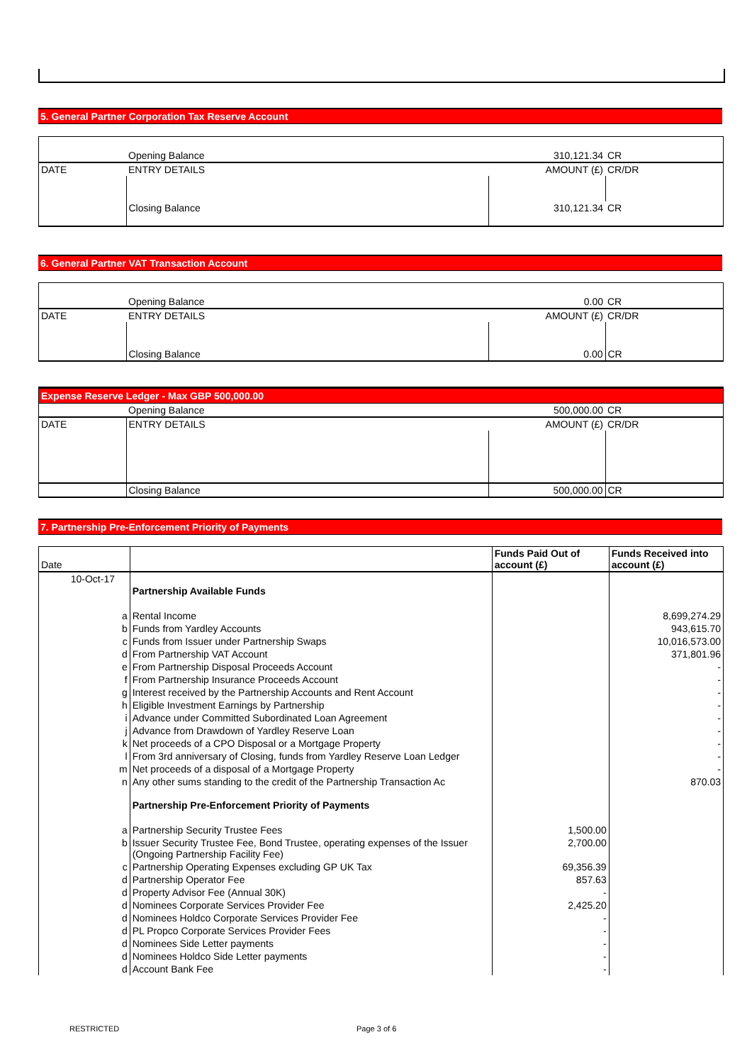5. General Partner Corporation Tax Reserve Account
| | Opening Balance | 310,121.34 | CR |
| DATE | ENTRY DETAILS | AMOUNT (£) | CR/DR |
| | Closing Balance | 310,121.34 | CR |
6. General Partner VAT Transaction Account
| | Opening Balance | 0.00 | CR |
| DATE | ENTRY DETAILS | AMOUNT (£) | CR/DR |
| | Closing Balance | 0.00 | CR |
Expense Reserve Ledger - Max GBP 500,000.00
| | Opening Balance | 500,000.00 | CR |
| DATE | ENTRY DETAILS | AMOUNT (£) | CR/DR |
| | Closing Balance | 500,000.00 | CR |
7. Partnership Pre-Enforcement Priority of Payments
| Date | | | Funds Paid Out of account (£) | Funds Received into account (£) |
| 10-Oct-17 | | Partnership Available Funds | | |
| | a | Rental Income | | 8,699,274.29 |
| | b | Funds from Yardley Accounts | | 943,615.70 |
| | c | Funds from Issuer under Partnership Swaps | | 10,016,573.00 |
| | d | From Partnership VAT Account | | 371,801.96 |
| | e | From Partnership Disposal Proceeds Account | | - |
| | f | From Partnership Insurance Proceeds Account | | - |
| | g | Interest received by the Partnership Accounts and Rent Account | | - |
| | h | Eligible Investment Earnings by Partnership | | - |
| | i | Advance under Committed Subordinated Loan Agreement | | - |
| | j | Advance from Drawdown of Yardley Reserve Loan | | - |
| | k | Net proceeds of a CPO Disposal or a Mortgage Property | | - |
| | l | From 3rd anniversary of Closing, funds from Yardley Reserve Loan Ledger | | - |
| | m | Net proceeds of a disposal of a Mortgage Property | | - |
| | n | Any other sums standing to the credit of the Partnership Transaction Ac | | 870.03 |
| | | Partnership Pre-Enforcement Priority of Payments | | |
| | a | Partnership Security Trustee Fees | 1,500.00 | |
| | b | Issuer Security Trustee Fee, Bond Trustee, operating expenses of the Issuer (Ongoing Partnership Facility Fee) | 2,700.00 | |
| | c | Partnership Operating Expenses excluding GP UK Tax | 69,356.39 | |
| | d | Partnership Operator Fee | 857.63 | |
| | d | Property Advisor Fee (Annual 30K) | - | |
| | d | Nominees Corporate Services Provider Fee | 2,425.20 | |
| | d | Nominees Holdco Corporate Services Provider Fee | - | |
| | d | PL Propco Corporate Services Provider Fees | - | |
| | d | Nominees Side Letter payments | - | |
| | d | Nominees Holdco Side Letter payments | - | |
| | d | Account Bank Fee | - | |
RESTRICTED Page 3 of 6